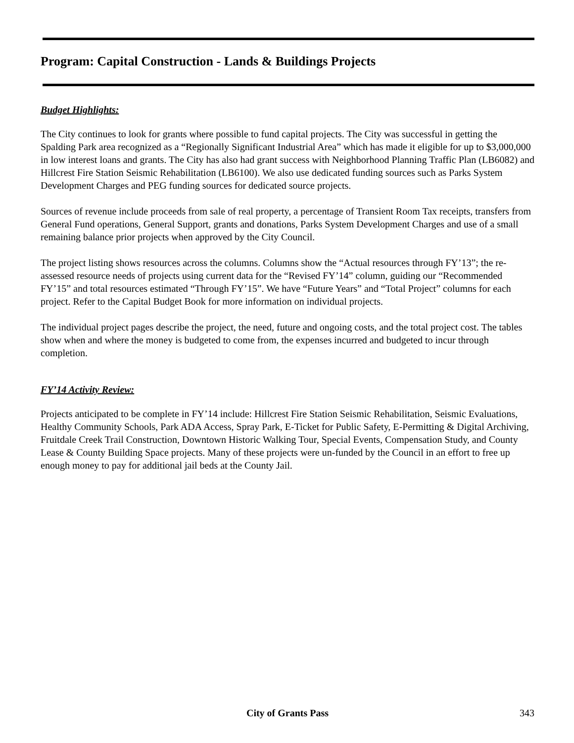Program: Capital Construction - Lands & Buildings Projects
Budget Highlights:
The City continues to look for grants where possible to fund capital projects. The City was successful in getting the Spalding Park area recognized as a “Regionally Significant Industrial Area” which has made it eligible for up to $3,000,000 in low interest loans and grants. The City has also had grant success with Neighborhood Planning Traffic Plan (LB6082) and Hillcrest Fire Station Seismic Rehabilitation (LB6100). We also use dedicated funding sources such as Parks System Development Charges and PEG funding sources for dedicated source projects.
Sources of revenue include proceeds from sale of real property, a percentage of Transient Room Tax receipts, transfers from General Fund operations, General Support, grants and donations, Parks System Development Charges and use of a small remaining balance prior projects when approved by the City Council.
The project listing shows resources across the columns. Columns show the “Actual resources through FY’13”; the re-assessed resource needs of projects using current data for the “Revised FY’14” column, guiding our “Recommended FY’15” and total resources estimated “Through FY’15”. We have “Future Years” and “Total Project” columns for each project. Refer to the Capital Budget Book for more information on individual projects.
The individual project pages describe the project, the need, future and ongoing costs, and the total project cost. The tables show when and where the money is budgeted to come from, the expenses incurred and budgeted to incur through completion.
FY’14 Activity Review:
Projects anticipated to be complete in FY’14 include: Hillcrest Fire Station Seismic Rehabilitation, Seismic Evaluations, Healthy Community Schools, Park ADA Access, Spray Park, E-Ticket for Public Safety, E-Permitting & Digital Archiving, Fruitdale Creek Trail Construction, Downtown Historic Walking Tour, Special Events, Compensation Study, and County Lease & County Building Space projects. Many of these projects were un-funded by the Council in an effort to free up enough money to pay for additional jail beds at the County Jail.
City of Grants Pass 343